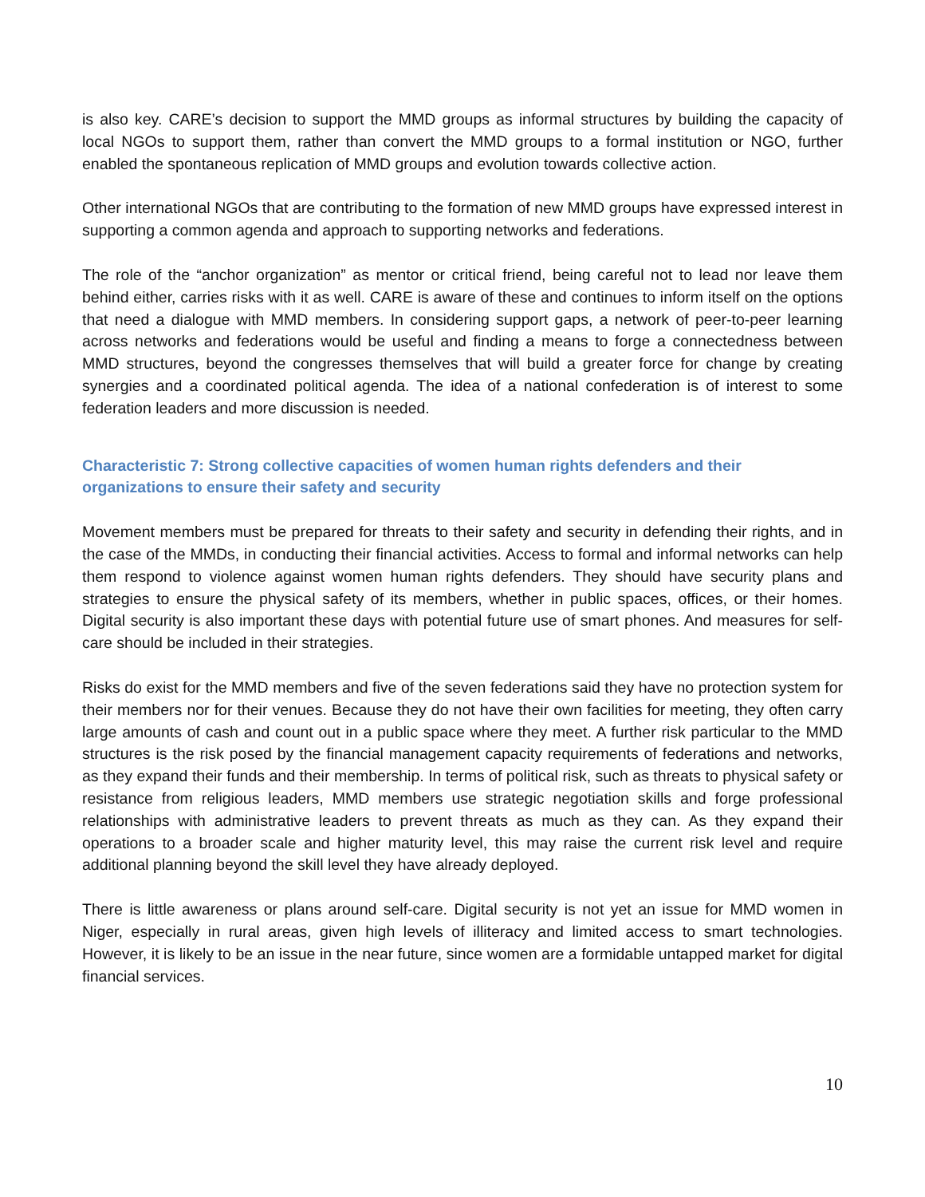is also key. CARE’s decision to support the MMD groups as informal structures by building the capacity of local NGOs to support them, rather than convert the MMD groups to a formal institution or NGO, further enabled the spontaneous replication of MMD groups and evolution towards collective action.
Other international NGOs that are contributing to the formation of new MMD groups have expressed interest in supporting a common agenda and approach to supporting networks and federations.
The role of the “anchor organization” as mentor or critical friend, being careful not to lead nor leave them behind either, carries risks with it as well. CARE is aware of these and continues to inform itself on the options that need a dialogue with MMD members. In considering support gaps, a network of peer-to-peer learning across networks and federations would be useful and finding a means to forge a connectedness between MMD structures, beyond the congresses themselves that will build a greater force for change by creating synergies and a coordinated political agenda. The idea of a national confederation is of interest to some federation leaders and more discussion is needed.
Characteristic 7: Strong collective capacities of women human rights defenders and their
organizations to ensure their safety and security
Movement members must be prepared for threats to their safety and security in defending their rights, and in the case of the MMDs, in conducting their financial activities. Access to formal and informal networks can help them respond to violence against women human rights defenders. They should have security plans and strategies to ensure the physical safety of its members, whether in public spaces, offices, or their homes. Digital security is also important these days with potential future use of smart phones. And measures for self-care should be included in their strategies.
Risks do exist for the MMD members and five of the seven federations said they have no protection system for their members nor for their venues. Because they do not have their own facilities for meeting, they often carry large amounts of cash and count out in a public space where they meet. A further risk particular to the MMD structures is the risk posed by the financial management capacity requirements of federations and networks, as they expand their funds and their membership. In terms of political risk, such as threats to physical safety or resistance from religious leaders, MMD members use strategic negotiation skills and forge professional relationships with administrative leaders to prevent threats as much as they can. As they expand their operations to a broader scale and higher maturity level, this may raise the current risk level and require additional planning beyond the skill level they have already deployed.
There is little awareness or plans around self-care. Digital security is not yet an issue for MMD women in Niger, especially in rural areas, given high levels of illiteracy and limited access to smart technologies. However, it is likely to be an issue in the near future, since women are a formidable untapped market for digital financial services.
10